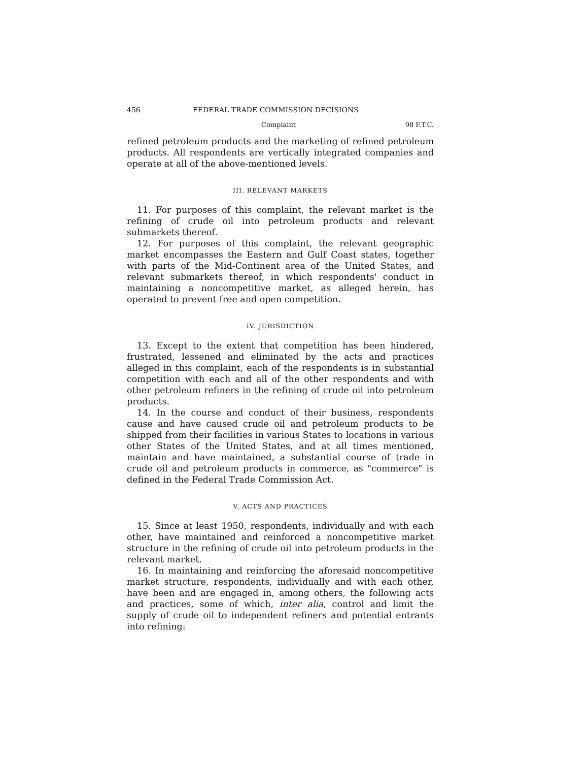456 FEDERAL TRADE COMMISSION DECISIONS
Complaint 98 F.T.C.
refined petroleum products and the marketing of refined petroleum products. All respondents are vertically integrated companies and operate at all of the above-mentioned levels.
III. RELEVANT MARKETS
11. For purposes of this complaint, the relevant market is the refining of crude oil into petroleum products and relevant submarkets thereof.
12. For purposes of this complaint, the relevant geographic market encompasses the Eastern and Gulf Coast states, together with parts of the Mid-Continent area of the United States, and relevant submarkets thereof, in which respondents' conduct in maintaining a noncompetitive market, as alleged herein, has operated to prevent free and open competition.
IV. JURISDICTION
13. Except to the extent that competition has been hindered, frustrated, lessened and eliminated by the acts and practices alleged in this complaint, each of the respondents is in substantial competition with each and all of the other respondents and with other petroleum refiners in the refining of crude oil into petroleum products.
14. In the course and conduct of their business, respondents cause and have caused crude oil and petroleum products to be shipped from their facilities in various States to locations in various other States of the United States, and at all times mentioned, maintain and have maintained, a substantial course of trade in crude oil and petroleum products in commerce, as "commerce" is defined in the Federal Trade Commission Act.
V. ACTS AND PRACTICES
15. Since at least 1950, respondents, individually and with each other, have maintained and reinforced a noncompetitive market structure in the refining of crude oil into petroleum products in the relevant market.
16. In maintaining and reinforcing the aforesaid noncompetitive market structure, respondents, individually and with each other, have been and are engaged in, among others, the following acts and practices, some of which, inter alia, control and limit the supply of crude oil to independent refiners and potential entrants into refining: